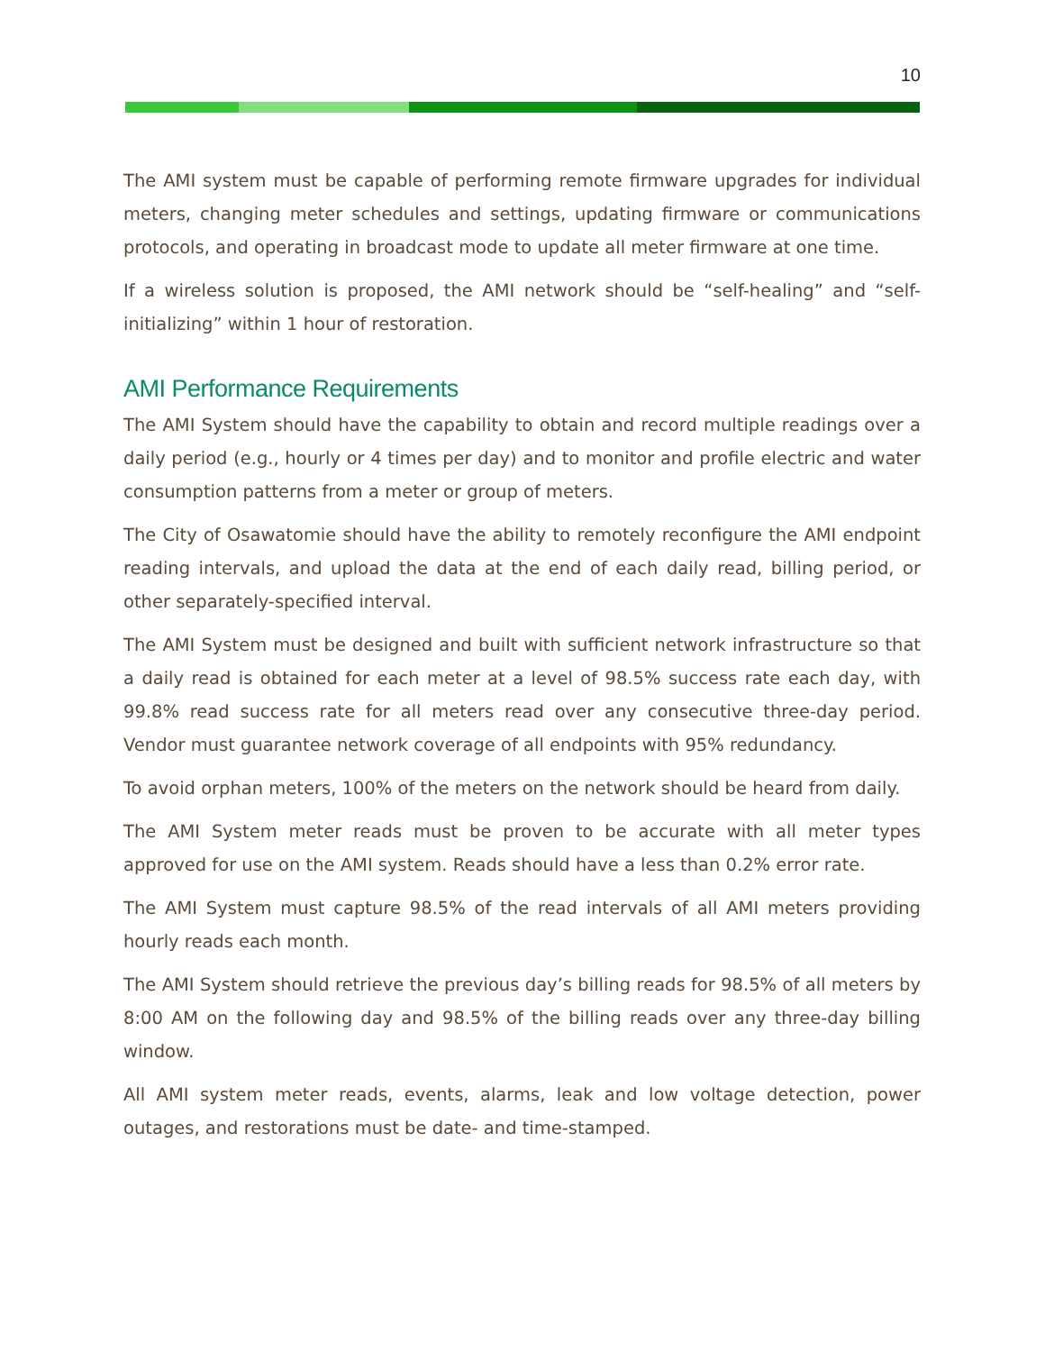10
The AMI system must be capable of performing remote firmware upgrades for individual meters, changing meter schedules and settings, updating firmware or communications protocols, and operating in broadcast mode to update all meter firmware at one time.
If a wireless solution is proposed, the AMI network should be “self-healing” and “self-initializing” within 1 hour of restoration.
AMI Performance Requirements
The AMI System should have the capability to obtain and record multiple readings over a daily period (e.g., hourly or 4 times per day) and to monitor and profile electric and water consumption patterns from a meter or group of meters.
The City of Osawatomie should have the ability to remotely reconfigure the AMI endpoint reading intervals, and upload the data at the end of each daily read, billing period, or other separately-specified interval.
The AMI System must be designed and built with sufficient network infrastructure so that a daily read is obtained for each meter at a level of 98.5% success rate each day, with 99.8% read success rate for all meters read over any consecutive three-day period. Vendor must guarantee network coverage of all endpoints with 95% redundancy.
To avoid orphan meters, 100% of the meters on the network should be heard from daily.
The AMI System meter reads must be proven to be accurate with all meter types approved for use on the AMI system. Reads should have a less than 0.2% error rate.
The AMI System must capture 98.5% of the read intervals of all AMI meters providing hourly reads each month.
The AMI System should retrieve the previous day’s billing reads for 98.5% of all meters by 8:00 AM on the following day and 98.5% of the billing reads over any three-day billing window.
All AMI system meter reads, events, alarms, leak and low voltage detection, power outages, and restorations must be date- and time-stamped.